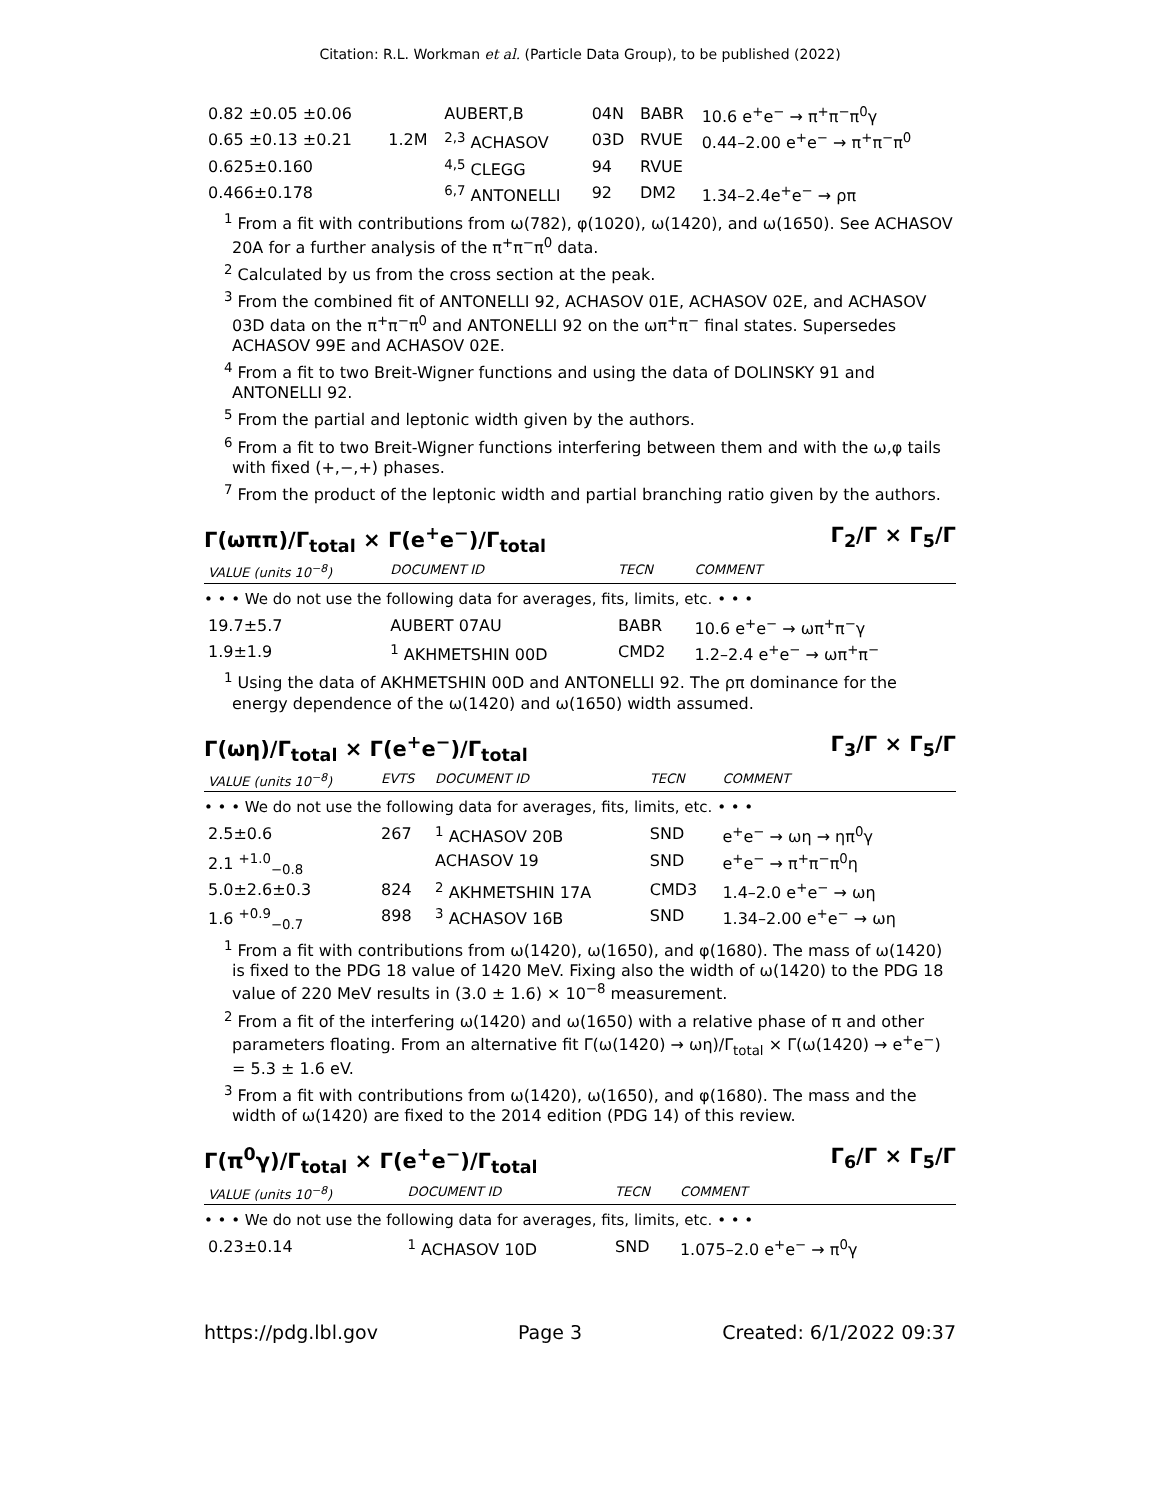Citation: R.L. Workman et al. (Particle Data Group), to be published (2022)
| 0.82 ±0.05 ±0.06 | | AUBERT,B | 04N | BABR | 10.6 e<sup>+</sup>e<sup>−</sup> → π<sup>+</sup>π<sup>−</sup>π<sup>0</sup>γ |
| 0.65 ±0.13 ±0.21 | 1.2M | <sup>2,3</sup> ACHASOV | 03D | RVUE | 0.44–2.00 e<sup>+</sup>e<sup>−</sup> → π<sup>+</sup>π<sup>−</sup>π<sup>0</sup> |
| 0.625±0.160 | | <sup>4,5</sup> CLEGG | 94 | RVUE | |
| 0.466±0.178 | | <sup>6,7</sup> ANTONELLI | 92 | DM2 | 1.34–2.4e<sup>+</sup>e<sup>−</sup> → ρπ |
<sup>1</sup> From a fit with contributions from ω(782), φ(1020), ω(1420), and ω(1650). See ACHASOV 20A for a further analysis of the π<sup>+</sup>π<sup>−</sup>π<sup>0</sup> data.
<sup>2</sup> Calculated by us from the cross section at the peak.
<sup>3</sup> From the combined fit of ANTONELLI 92, ACHASOV 01E, ACHASOV 02E, and ACHASOV 03D data on the π<sup>+</sup>π<sup>−</sup>π<sup>0</sup> and ANTONELLI 92 on the ωπ<sup>+</sup>π<sup>−</sup> final states. Supersedes ACHASOV 99E and ACHASOV 02E.
<sup>4</sup> From a fit to two Breit-Wigner functions and using the data of DOLINSKY 91 and ANTONELLI 92.
<sup>5</sup> From the partial and leptonic width given by the authors.
<sup>6</sup> From a fit to two Breit-Wigner functions interfering between them and with the ω,φ tails with fixed (+,−,+) phases.
<sup>7</sup> From the product of the leptonic width and partial branching ratio given by the authors.
Γ(ωππ)/Γ<sub>total</sub> × Γ(e<sup>+</sup>e<sup>−</sup>)/Γ<sub>total</sub> Γ<sub>2</sub>/Γ × Γ<sub>5</sub>/Γ
| VALUE (units 10<sup>−8</sup>) | DOCUMENT ID | TECN | COMMENT |
| • • • We do not use the following data for averages, fits, limits, etc. • • • | | | |
| 19.7±5.7 | AUBERT 07AU | BABR | 10.6 e<sup>+</sup>e<sup>−</sup> → ωπ<sup>+</sup>π<sup>−</sup>γ |
| 1.9±1.9 | <sup>1</sup> AKHMETSHIN 00D | CMD2 | 1.2–2.4 e<sup>+</sup>e<sup>−</sup> → ωπ<sup>+</sup>π<sup>−</sup> |
<sup>1</sup> Using the data of AKHMETSHIN 00D and ANTONELLI 92. The ρπ dominance for the energy dependence of the ω(1420) and ω(1650) width assumed.
Γ(ωη)/Γ<sub>total</sub> × Γ(e<sup>+</sup>e<sup>−</sup>)/Γ<sub>total</sub> Γ<sub>3</sub>/Γ × Γ<sub>5</sub>/Γ
| VALUE (units 10<sup>−8</sup>) | EVTS | DOCUMENT ID | TECN | COMMENT |
| • • • We do not use the following data for averages, fits, limits, etc. • • • | | | | |
| 2.5±0.6 | 267 | <sup>1</sup> ACHASOV 20B | SND | e<sup>+</sup>e<sup>−</sup> → ωη → ηπ<sup>0</sup>γ |
| 2.1 <sup>+1.0</sup><sub>−0.8</sub> | | ACHASOV 19 | SND | e<sup>+</sup>e<sup>−</sup> → π<sup>+</sup>π<sup>−</sup>π<sup>0</sup>η |
| 5.0±2.6±0.3 | 824 | <sup>2</sup> AKHMETSHIN 17A | CMD3 | 1.4–2.0 e<sup>+</sup>e<sup>−</sup> → ωη |
| 1.6 <sup>+0.9</sup><sub>−0.7</sub> | 898 | <sup>3</sup> ACHASOV 16B | SND | 1.34–2.00 e<sup>+</sup>e<sup>−</sup> → ωη |
<sup>1</sup> From a fit with contributions from ω(1420), ω(1650), and φ(1680). The mass of ω(1420) is fixed to the PDG 18 value of 1420 MeV. Fixing also the width of ω(1420) to the PDG 18 value of 220 MeV results in (3.0 ± 1.6) × 10<sup>−8</sup> measurement.
<sup>2</sup> From a fit of the interfering ω(1420) and ω(1650) with a relative phase of π and other parameters floating. From an alternative fit Γ(ω(1420) → ωη)/Γ<sub>total</sub> × Γ(ω(1420) → e<sup>+</sup>e<sup>−</sup>) = 5.3 ± 1.6 eV.
<sup>3</sup> From a fit with contributions from ω(1420), ω(1650), and φ(1680). The mass and the width of ω(1420) are fixed to the 2014 edition (PDG 14) of this review.
Γ(π<sup>0</sup>γ)/Γ<sub>total</sub> × Γ(e<sup>+</sup>e<sup>−</sup>)/Γ<sub>total</sub> Γ<sub>6</sub>/Γ × Γ<sub>5</sub>/Γ
| VALUE (units 10<sup>−8</sup>) | DOCUMENT ID | TECN | COMMENT |
| • • • We do not use the following data for averages, fits, limits, etc. • • • | | | |
| 0.23±0.14 | <sup>1</sup> ACHASOV 10D | SND | 1.075–2.0 e<sup>+</sup>e<sup>−</sup> → π<sup>0</sup>γ |
https://pdg.lbl.gov Page 3 Created: 6/1/2022 09:37